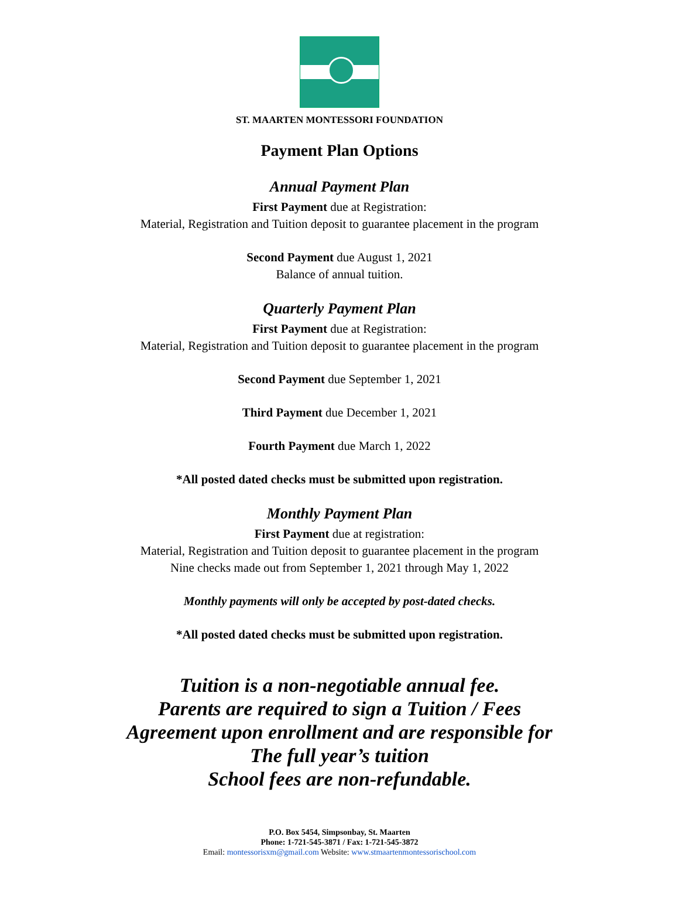ST. MAARTEN MONTESSORI FOUNDATION
Payment Plan Options
Annual Payment Plan
First Payment due at Registration:
Material, Registration and Tuition deposit to guarantee placement in the program
Second Payment due August 1, 2021
Balance of annual tuition.
Quarterly Payment Plan
First Payment due at Registration:
Material, Registration and Tuition deposit to guarantee placement in the program
Second Payment due September 1, 2021
Third Payment due December 1, 2021
Fourth Payment due March 1, 2022
*All posted dated checks must be submitted upon registration.
Monthly Payment Plan
First Payment due at registration:
Material, Registration and Tuition deposit to guarantee placement in the program
Nine checks made out from September 1, 2021 through May 1, 2022
Monthly payments will only be accepted by post-dated checks.
*All posted dated checks must be submitted upon registration.
Tuition is a non-negotiable annual fee.
Parents are required to sign a Tuition / Fees
Agreement upon enrollment and are responsible for
The full year’s tuition
School fees are non-refundable.
P.O. Box 5454, Simpsonbay, St. Maarten
Phone: 1-721-545-3871 / Fax: 1-721-545-3872
Email: montessorisxm@gmail.com Website: www.stmaartenmontessorischool.com